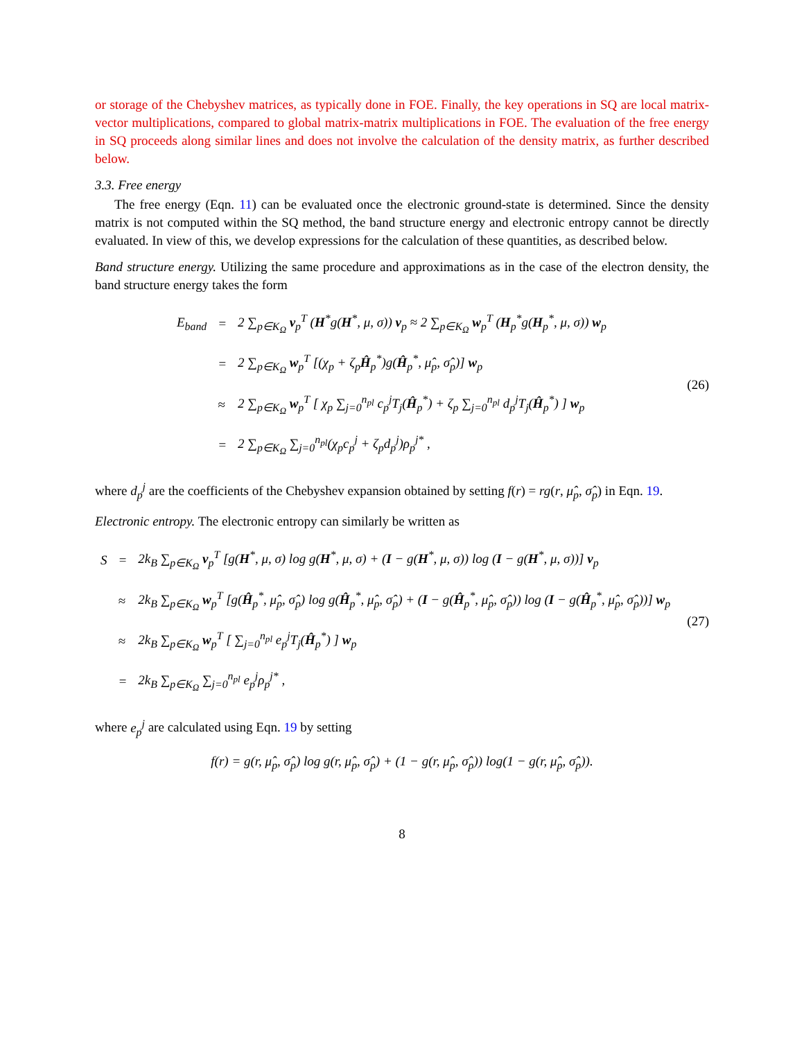or storage of the Chebyshev matrices, as typically done in FOE. Finally, the key operations in SQ are local matrix-vector multiplications, compared to global matrix-matrix multiplications in FOE. The evaluation of the free energy in SQ proceeds along similar lines and does not involve the calculation of the density matrix, as further described below.
3.3. Free energy
The free energy (Eqn. 11) can be evaluated once the electronic ground-state is determined. Since the density matrix is not computed within the SQ method, the band structure energy and electronic entropy cannot be directly evaluated. In view of this, we develop expressions for the calculation of these quantities, as described below.
Band structure energy. Utilizing the same procedure and approximations as in the case of the electron density, the band structure energy takes the form
| E<sub>band</sub> | = | 2 ∑<sub>p∈K<sub>Ω</sub></sub> v<sub>p</sub><sup>T</sup> ( H<sup>*</sup>g( H<sup>*</sup>, μ, σ)) v<sub>p</sub> ≈ 2 ∑<sub>p∈K<sub>Ω</sub></sub> w<sub>p</sub><sup>T</sup> ( H<sub>p</sub><sup>*</sup>g( H<sub>p</sub><sup>*</sup>, μ, σ)) w<sub>p</sub> |
| | = | 2 ∑<sub>p∈K<sub>Ω</sub></sub> w<sub>p</sub><sup>T</sup> [(χ<sub>p</sub> + ζ<sub>p</sub> Ĥ<sub>p</sub><sup>*</sup>)g( Ĥ<sub>p</sub><sup>*</sup>, μ̂<sub>p</sub>, σ̂<sub>p</sub>)] w<sub>p</sub> |
| | ≈ | 2 ∑<sub>p∈K<sub>Ω</sub></sub> w<sub>p</sub><sup>T</sup> [ χ<sub>p</sub> ∑<sub>j=0</sub><sup>n<sub>pl</sub></sup> c<sub>p</sub><sup>j</sup>T<sub>j</sub>( Ĥ<sub>p</sub><sup>*</sup>) + ζ<sub>p</sub> ∑<sub>j=0</sub><sup>n<sub>pl</sub></sup> d<sub>p</sub><sup>j</sup>T<sub>j</sub>( Ĥ<sub>p</sub><sup>*</sup>) ] w<sub>p</sub> |
| | = | 2 ∑<sub>p∈K<sub>Ω</sub></sub> ∑<sub>j=0</sub><sup>n<sub>pl</sub></sup>(χ<sub>p</sub>c<sub>p</sub><sup>j</sup> + ζ<sub>p</sub>d<sub>p</sub><sup>j</sup>)ρ<sub>p</sub><sup>j*</sup> , |
(26)
where d<sub>p</sub><sup>j</sup> are the coefficients of the Chebyshev expansion obtained by setting f(r) = rg(r, μ̂<sub>p</sub>, σ̂<sub>p</sub>) in Eqn. 19.
Electronic entropy. The electronic entropy can similarly be written as
| S | = | 2k<sub>B</sub> ∑<sub>p∈K<sub>Ω</sub></sub> v<sub>p</sub><sup>T</sup> [g( H<sup>*</sup>, μ, σ) log g( H<sup>*</sup>, μ, σ) + ( I − g( H<sup>*</sup>, μ, σ)) log ( I − g( H<sup>*</sup>, μ, σ))] v<sub>p</sub> |
| | ≈ | 2k<sub>B</sub> ∑<sub>p∈K<sub>Ω</sub></sub> w<sub>p</sub><sup>T</sup> [g( Ĥ<sub>p</sub><sup>*</sup>, μ̂<sub>p</sub>, σ̂<sub>p</sub>) log g( Ĥ<sub>p</sub><sup>*</sup>, μ̂<sub>p</sub>, σ̂<sub>p</sub>) + ( I − g( Ĥ<sub>p</sub><sup>*</sup>, μ̂<sub>p</sub>, σ̂<sub>p</sub>)) log ( I − g( Ĥ<sub>p</sub><sup>*</sup>, μ̂<sub>p</sub>, σ̂<sub>p</sub>))] w<sub>p</sub> |
| | ≈ | 2k<sub>B</sub> ∑<sub>p∈K<sub>Ω</sub></sub> w<sub>p</sub><sup>T</sup> [ ∑<sub>j=0</sub><sup>n<sub>pl</sub></sup> e<sub>p</sub><sup>j</sup>T<sub>j</sub>( Ĥ<sub>p</sub><sup>*</sup>) ] w<sub>p</sub> |
| | = | 2k<sub>B</sub> ∑<sub>p∈K<sub>Ω</sub></sub> ∑<sub>j=0</sub><sup>n<sub>pl</sub></sup> e<sub>p</sub><sup>j</sup>ρ<sub>p</sub><sup>j*</sup> , |
(27)
where e<sub>p</sub><sup>j</sup> are calculated using Eqn. 19 by setting
f(r) = g(r, μ̂<sub>p</sub>, σ̂<sub>p</sub>) log g(r, μ̂<sub>p</sub>, σ̂<sub>p</sub>) + (1 − g(r, μ̂<sub>p</sub>, σ̂<sub>p</sub>)) log(1 − g(r, μ̂<sub>p</sub>, σ̂<sub>p</sub>)).
8